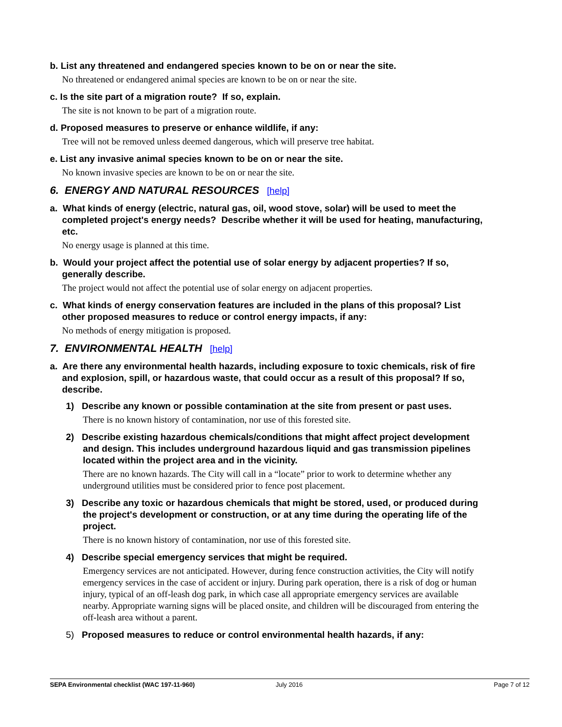b. List any threatened and endangered species known to be on or near the site.
No threatened or endangered animal species are known to be on or near the site.
c. Is the site part of a migration route? If so, explain.
The site is not known to be part of a migration route.
d. Proposed measures to preserve or enhance wildlife, if any:
Tree will not be removed unless deemed dangerous, which will preserve tree habitat.
e. List any invasive animal species known to be on or near the site.
No known invasive species are known to be on or near the site.
6. ENERGY AND NATURAL RESOURCES [help]
a. What kinds of energy (electric, natural gas, oil, wood stove, solar) will be used to meet the completed project's energy needs? Describe whether it will be used for heating, manufacturing, etc.
No energy usage is planned at this time.
b. Would your project affect the potential use of solar energy by adjacent properties? If so, generally describe.
The project would not affect the potential use of solar energy on adjacent properties.
c. What kinds of energy conservation features are included in the plans of this proposal? List other proposed measures to reduce or control energy impacts, if any:
No methods of energy mitigation is proposed.
7. ENVIRONMENTAL HEALTH [help]
a. Are there any environmental health hazards, including exposure to toxic chemicals, risk of fire and explosion, spill, or hazardous waste, that could occur as a result of this proposal? If so, describe.
1) Describe any known or possible contamination at the site from present or past uses.
There is no known history of contamination, nor use of this forested site.
2) Describe existing hazardous chemicals/conditions that might affect project development and design. This includes underground hazardous liquid and gas transmission pipelines located within the project area and in the vicinity.
There are no known hazards. The City will call in a “locate” prior to work to determine whether any underground utilities must be considered prior to fence post placement.
3) Describe any toxic or hazardous chemicals that might be stored, used, or produced during the project's development or construction, or at any time during the operating life of the project.
There is no known history of contamination, nor use of this forested site.
4) Describe special emergency services that might be required.
Emergency services are not anticipated. However, during fence construction activities, the City will notify emergency services in the case of accident or injury. During park operation, there is a risk of dog or human injury, typical of an off-leash dog park, in which case all appropriate emergency services are available nearby. Appropriate warning signs will be placed onsite, and children will be discouraged from entering the off-leash area without a parent.
5) Proposed measures to reduce or control environmental health hazards, if any:
SEPA Environmental checklist (WAC 197-11-960) July 2016 Page 7 of 12